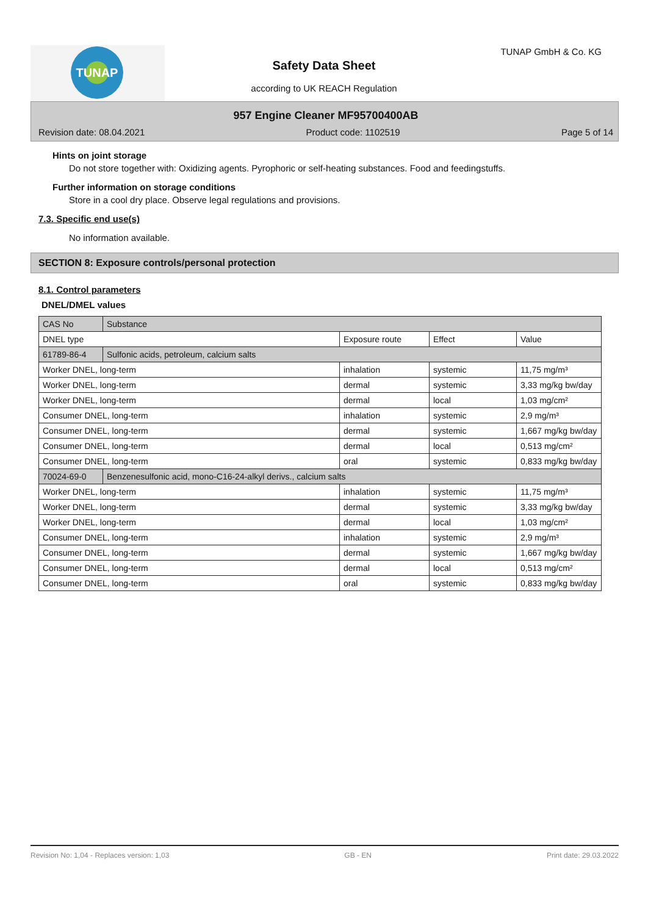TUNAP TUNAP GmbH & Co. KG
Safety Data Sheet
according to UK REACH Regulation
957 Engine Cleaner MF95700400AB
Revision date: 08.04.2021 Product code: 1102519 Page 5 of 14
Hints on joint storage
Do not store together with: Oxidizing agents. Pyrophoric or self-heating substances. Food and feedingstuffs.
Further information on storage conditions
Store in a cool dry place. Observe legal regulations and provisions.
7.3. Specific end use(s)
No information available.
SECTION 8: Exposure controls/personal protection
8.1. Control parameters
DNEL/DMEL values
| CAS No | Substance | | | |
| DNEL type | | Exposure route | Effect | Value |
| 61789-86-4 | Sulfonic acids, petroleum, calcium salts | | | |
| Worker DNEL, long-term | | inhalation | systemic | 11,75 mg/m³ |
| Worker DNEL, long-term | | dermal | systemic | 3,33 mg/kg bw/day |
| Worker DNEL, long-term | | dermal | local | 1,03 mg/cm² |
| Consumer DNEL, long-term | | inhalation | systemic | 2,9 mg/m³ |
| Consumer DNEL, long-term | | dermal | systemic | 1,667 mg/kg bw/day |
| Consumer DNEL, long-term | | dermal | local | 0,513 mg/cm² |
| Consumer DNEL, long-term | | oral | systemic | 0,833 mg/kg bw/day |
| 70024-69-0 | Benzenesulfonic acid, mono-C16-24-alkyl derivs., calcium salts | | | |
| Worker DNEL, long-term | | inhalation | systemic | 11,75 mg/m³ |
| Worker DNEL, long-term | | dermal | systemic | 3,33 mg/kg bw/day |
| Worker DNEL, long-term | | dermal | local | 1,03 mg/cm² |
| Consumer DNEL, long-term | | inhalation | systemic | 2,9 mg/m³ |
| Consumer DNEL, long-term | | dermal | systemic | 1,667 mg/kg bw/day |
| Consumer DNEL, long-term | | dermal | local | 0,513 mg/cm² |
| Consumer DNEL, long-term | | oral | systemic | 0,833 mg/kg bw/day |
Revision No: 1,04 - Replaces version: 1,03 GB - EN Print date: 29.03.2022